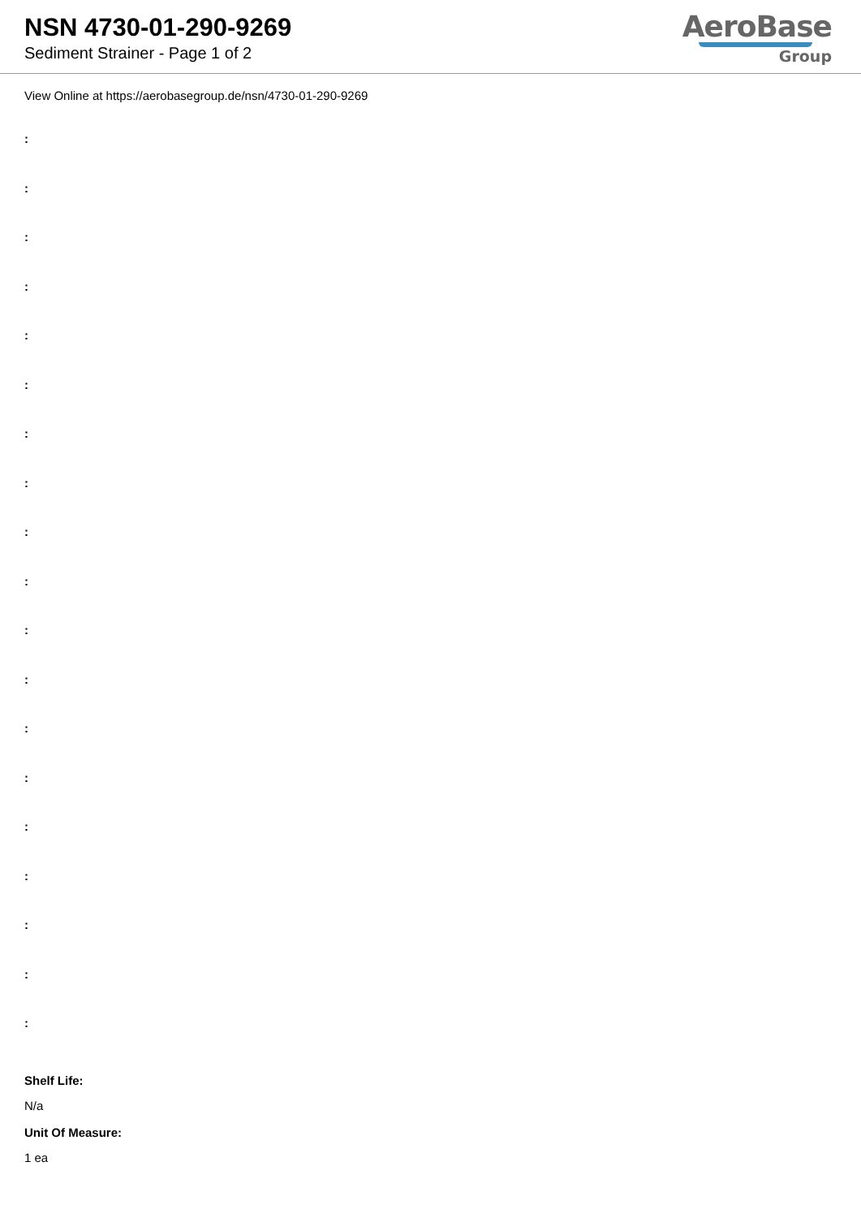NSN 4730-01-290-9269
Sediment Strainer - Page 1 of 2
AeroBase
Group
View Online at https://aerobasegroup.de/nsn/4730-01-290-9269
:
:
:
:
:
:
:
:
:
:
:
:
:
:
:
:
:
:
:
Shelf Life:
N/a
Unit Of Measure:
1 ea